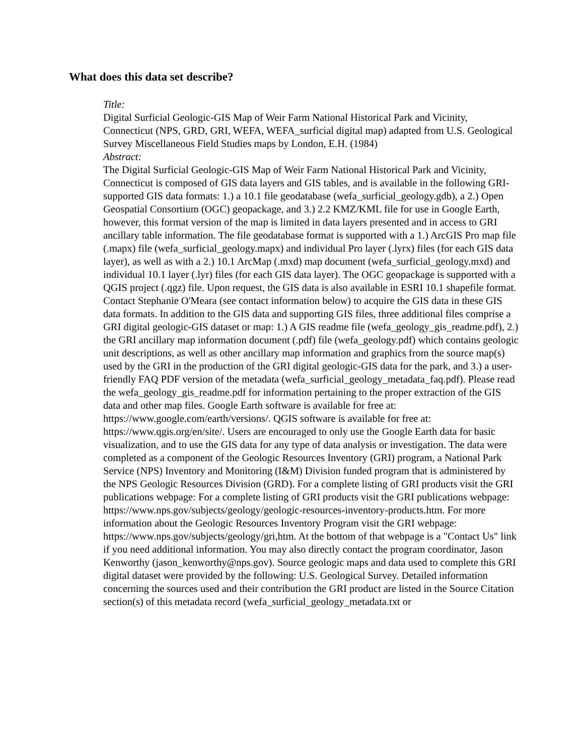What does this data set describe?
Title:
Digital Surficial Geologic-GIS Map of Weir Farm National Historical Park and Vicinity, Connecticut (NPS, GRD, GRI, WEFA, WEFA_surficial digital map) adapted from U.S. Geological Survey Miscellaneous Field Studies maps by London, E.H. (1984)
Abstract:
The Digital Surficial Geologic-GIS Map of Weir Farm National Historical Park and Vicinity, Connecticut is composed of GIS data layers and GIS tables, and is available in the following GRI-supported GIS data formats: 1.) a 10.1 file geodatabase (wefa_surficial_geology.gdb), a 2.) Open Geospatial Consortium (OGC) geopackage, and 3.) 2.2 KMZ/KML file for use in Google Earth, however, this format version of the map is limited in data layers presented and in access to GRI ancillary table information. The file geodatabase format is supported with a 1.) ArcGIS Pro map file (.mapx) file (wefa_surficial_geology.mapx) and individual Pro layer (.lyrx) files (for each GIS data layer), as well as with a 2.) 10.1 ArcMap (.mxd) map document (wefa_surficial_geology.mxd) and individual 10.1 layer (.lyr) files (for each GIS data layer). The OGC geopackage is supported with a QGIS project (.qgz) file. Upon request, the GIS data is also available in ESRI 10.1 shapefile format. Contact Stephanie O'Meara (see contact information below) to acquire the GIS data in these GIS data formats. In addition to the GIS data and supporting GIS files, three additional files comprise a GRI digital geologic-GIS dataset or map: 1.) A GIS readme file (wefa_geology_gis_readme.pdf), 2.) the GRI ancillary map information document (.pdf) file (wefa_geology.pdf) which contains geologic unit descriptions, as well as other ancillary map information and graphics from the source map(s) used by the GRI in the production of the GRI digital geologic-GIS data for the park, and 3.) a user-friendly FAQ PDF version of the metadata (wefa_surficial_geology_metadata_faq.pdf). Please read the wefa_geology_gis_readme.pdf for information pertaining to the proper extraction of the GIS data and other map files. Google Earth software is available for free at: https://www.google.com/earth/versions/. QGIS software is available for free at: https://www.qgis.org/en/site/. Users are encouraged to only use the Google Earth data for basic visualization, and to use the GIS data for any type of data analysis or investigation. The data were completed as a component of the Geologic Resources Inventory (GRI) program, a National Park Service (NPS) Inventory and Monitoring (I&M) Division funded program that is administered by the NPS Geologic Resources Division (GRD). For a complete listing of GRI products visit the GRI publications webpage: For a complete listing of GRI products visit the GRI publications webpage: https://www.nps.gov/subjects/geology/geologic-resources-inventory-products.htm. For more information about the Geologic Resources Inventory Program visit the GRI webpage: https://www.nps.gov/subjects/geology/gri,htm. At the bottom of that webpage is a "Contact Us" link if you need additional information. You may also directly contact the program coordinator, Jason Kenworthy (jason_kenworthy@nps.gov). Source geologic maps and data used to complete this GRI digital dataset were provided by the following: U.S. Geological Survey. Detailed information concerning the sources used and their contribution the GRI product are listed in the Source Citation section(s) of this metadata record (wefa_surficial_geology_metadata.txt or